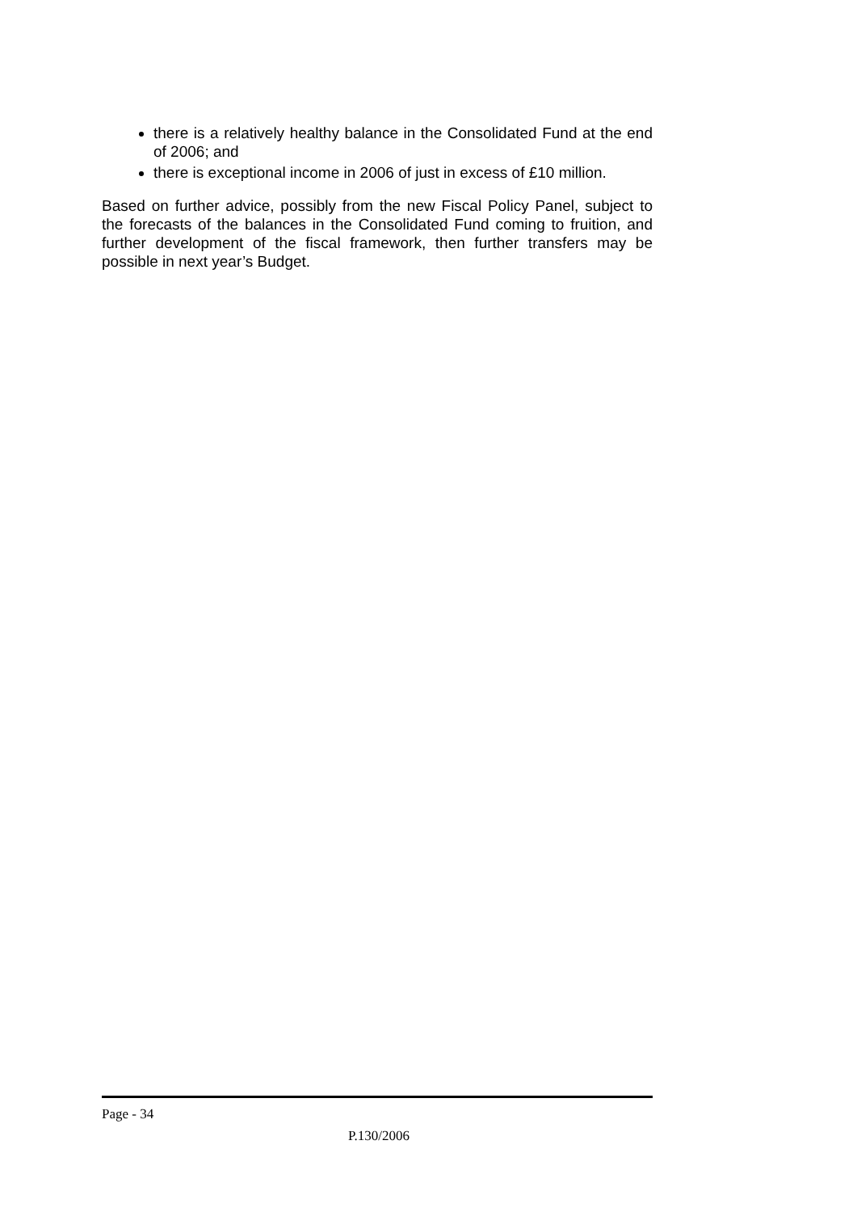there is a relatively healthy balance in the Consolidated Fund at the end of 2006; and
there is exceptional income in 2006 of just in excess of £10 million.
Based on further advice, possibly from the new Fiscal Policy Panel, subject to the forecasts of the balances in the Consolidated Fund coming to fruition, and further development of the fiscal framework, then further transfers may be possible in next year’s Budget.
Page - 34
P.130/2006